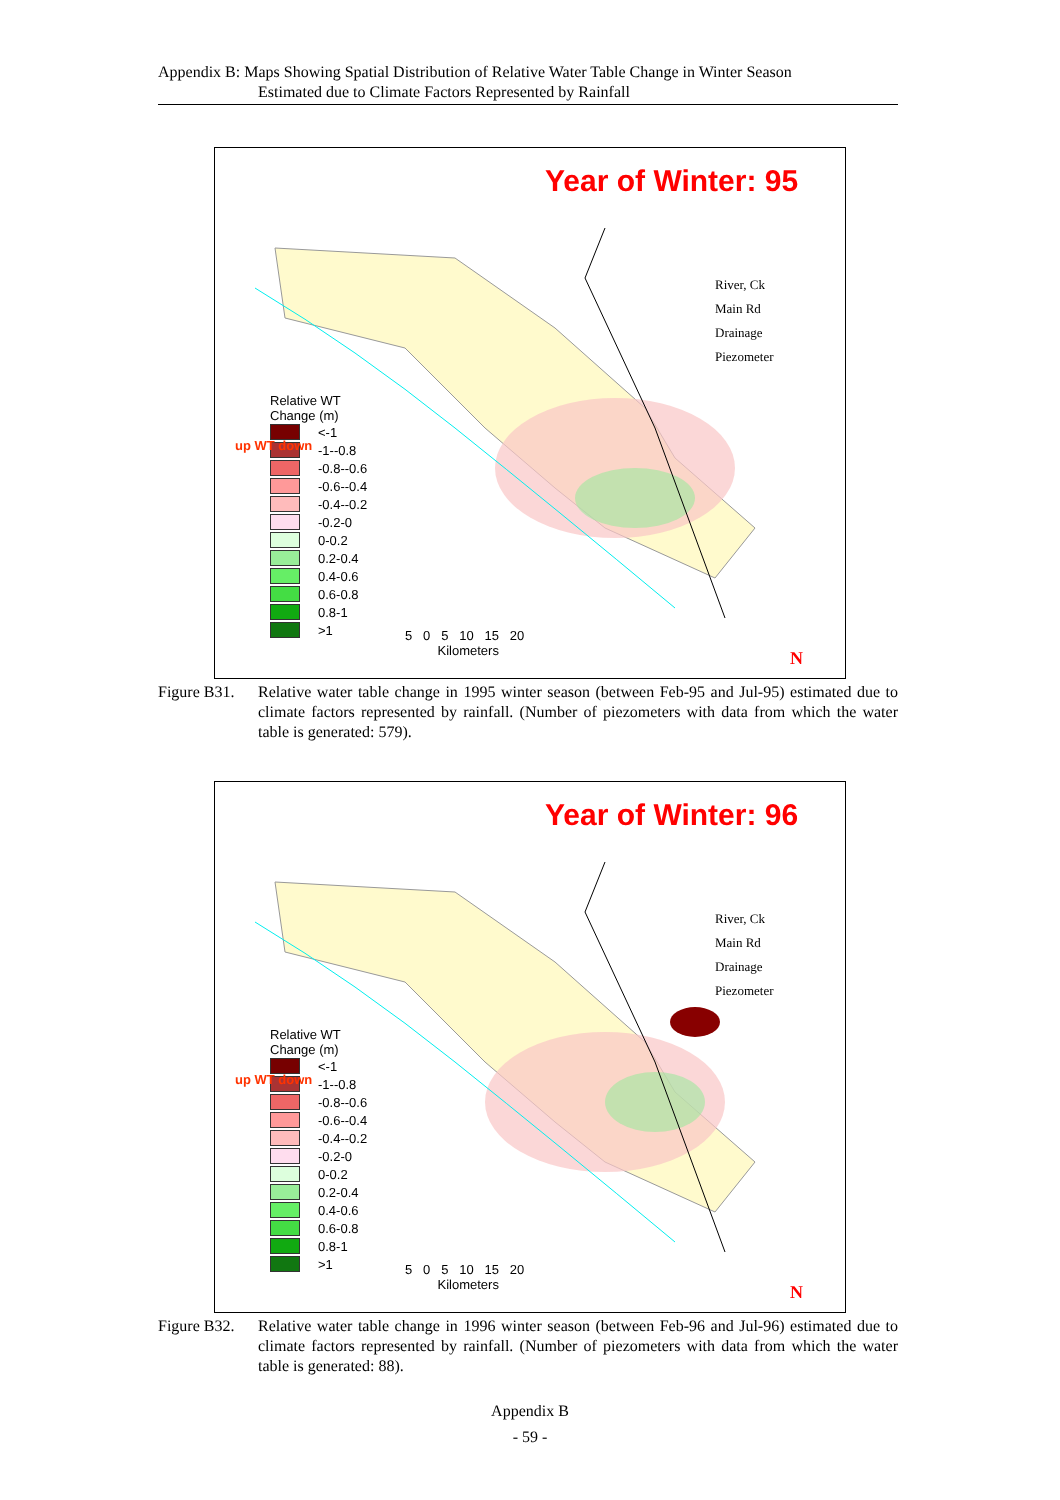Appendix B: Maps Showing Spatial Distribution of Relative Water Table Change in Winter Season
Estimated due to Climate Factors Represented by Rainfall
Year of Winter: 95
River, Ck
Main Rd
Drainage
Piezometer
Relative WT
Change (m)
<-1
-1--0.8
-0.8--0.6
-0.6--0.4
-0.4--0.2
-0.2-0
0-0.2
0.2-0.4
0.4-0.6
0.6-0.8
0.8-1
>1
up WT down
5 0 5 10 15 20
Kilometers
N
Figure B31.
Relative water table change in 1995 winter season (between Feb-95 and Jul-95) estimated due to climate factors represented by rainfall. (Number of piezometers with data from which the water table is generated: 579).
Year of Winter: 96
River, Ck
Main Rd
Drainage
Piezometer
Relative WT
Change (m)
<-1
-1--0.8
-0.8--0.6
-0.6--0.4
-0.4--0.2
-0.2-0
0-0.2
0.2-0.4
0.4-0.6
0.6-0.8
0.8-1
>1
up WT down
5 0 5 10 15 20
Kilometers
N
Figure B32.
Relative water table change in 1996 winter season (between Feb-96 and Jul-96) estimated due to climate factors represented by rainfall. (Number of piezometers with data from which the water table is generated: 88).
Appendix B
- 59 -